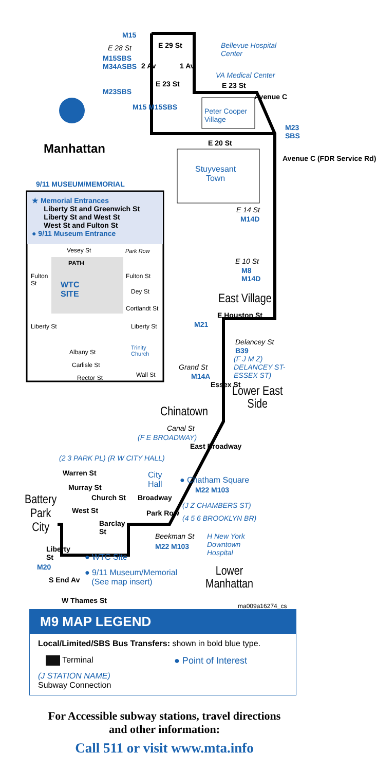M15
E 29 St
E 28 St
M15SBS
M34ASBS
Bellevue Hospital
Center
VA Medical Center
E 23 St E 23 St
Avenue C
M23SBS
M15 M15SBS
2 Av 1 Av
Peter Cooper
Village
M23
SBS
Manhattan E 20 St
Stuyvesant
Town
Avenue C (FDR Service Rd)
9/11 MUSEUM/MEMORIAL
★ Memorial Entrances
Liberty St and Greenwich St
Liberty St and West St
West St and Fulton St
● 9/11 Museum Entrance
E 14 St
M14D
Vesey St Park Row
PATH
Fulton
St
WTC
SITE
Fulton St
Dey St
Cortlandt St
Liberty St Liberty St
Trinity
Church
Albany St
Carlisle St
Rector St Wall St
E 10 St
M8
M14D
East Village
E Houston St
M21
Delancey St
B39
(F J M Z)
DELANCEY ST-
ESSEX ST)
Grand St
M14A
Essex St
Lower East
Side
Chinatown
Canal St
(F E BROADWAY)
East Broadway
(2 3 PARK PL) (R W CITY HALL)
Warren St
City
Hall
● Chatham Square
M22 M103
Murray St
Broadway
Park Row
(J Z CHAMBERS ST)
(4 5 6 BROOKLYN BR)
Battery
Park
City
Church St
West St
Barclay
St
Beekman St
M22 M103
H New York
Downtown
Hospital
Liberty
St
● WTC Site
M20
● 9/11 Museum/Memorial
(See map insert)
Lower
Manhattan
S End Av
W Thames St
ma009a16274_cs
M9 MAP LEGEND
Local/Limited/SBS Bus Transfers: shown in bold blue type.
Terminal ● Point of Interest
(J STATION NAME)
Subway Connection
For Accessible subway stations, travel directions
and other information:
Call 511 or visit www.mta.info